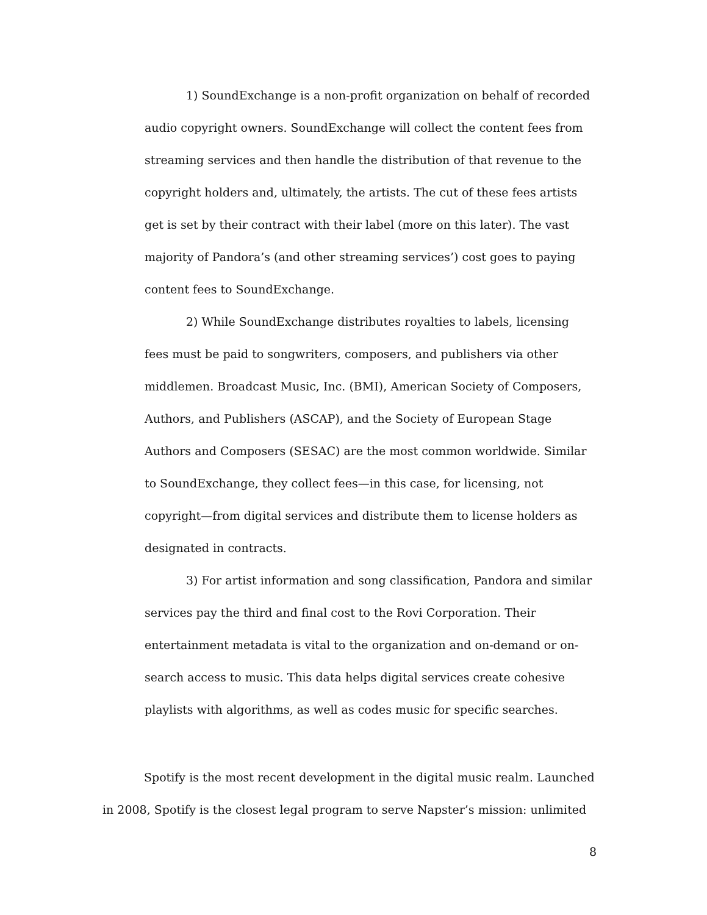1) SoundExchange is a non-profit organization on behalf of recorded audio copyright owners. SoundExchange will collect the content fees from streaming services and then handle the distribution of that revenue to the copyright holders and, ultimately, the artists. The cut of these fees artists get is set by their contract with their label (more on this later). The vast majority of Pandora’s (and other streaming services’) cost goes to paying content fees to SoundExchange.
2) While SoundExchange distributes royalties to labels, licensing fees must be paid to songwriters, composers, and publishers via other middlemen. Broadcast Music, Inc. (BMI), American Society of Composers, Authors, and Publishers (ASCAP), and the Society of European Stage Authors and Composers (SESAC) are the most common worldwide. Similar to SoundExchange, they collect fees—in this case, for licensing, not copyright—from digital services and distribute them to license holders as designated in contracts.
3) For artist information and song classification, Pandora and similar services pay the third and final cost to the Rovi Corporation. Their entertainment metadata is vital to the organization and on-demand or on-search access to music. This data helps digital services create cohesive playlists with algorithms, as well as codes music for specific searches.
Spotify is the most recent development in the digital music realm. Launched in 2008, Spotify is the closest legal program to serve Napster’s mission: unlimited
8